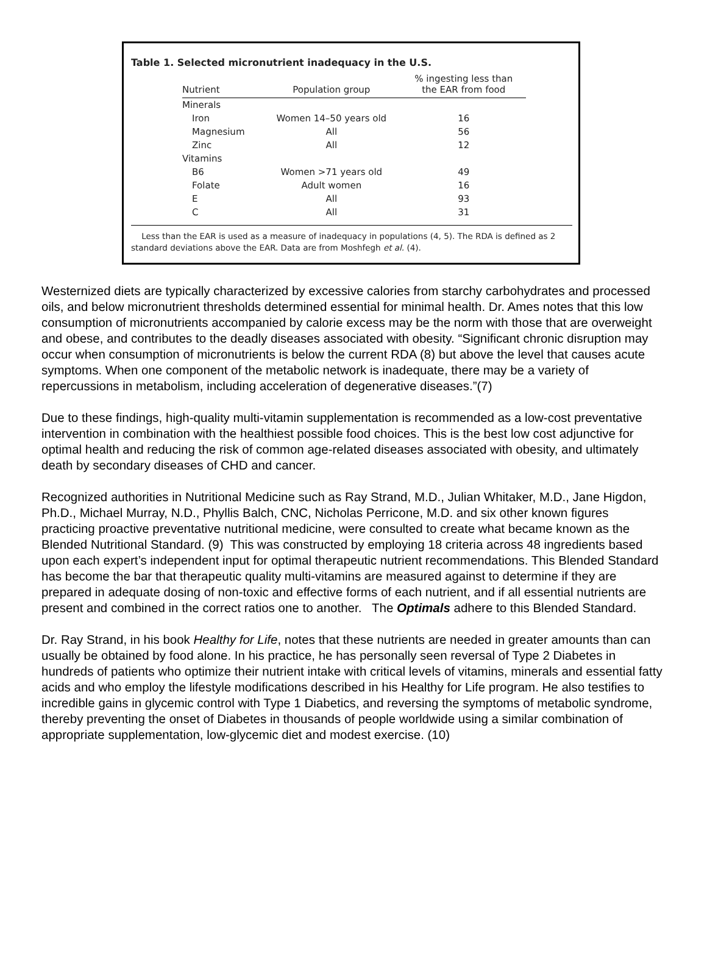Table 1. Selected micronutrient inadequacy in the U.S.
| Nutrient | Population group | % ingesting less than the EAR from food |
| --- | --- | --- |
| Minerals | | |
| Iron | Women 14–50 years old | 16 |
| Magnesium | All | 56 |
| Zinc | All | 12 |
| Vitamins | | |
| B6 | Women >71 years old | 49 |
| Folate | Adult women | 16 |
| E | All | 93 |
| C | All | 31 |
Less than the EAR is used as a measure of inadequacy in populations (4, 5). The RDA is defined as 2 standard deviations above the EAR. Data are from Moshfegh et al. (4).
Westernized diets are typically characterized by excessive calories from starchy carbohydrates and processed oils, and below micronutrient thresholds determined essential for minimal health. Dr. Ames notes that this low consumption of micronutrients accompanied by calorie excess may be the norm with those that are overweight and obese, and contributes to the deadly diseases associated with obesity. “Significant chronic disruption may occur when consumption of micronutrients is below the current RDA (8) but above the level that causes acute symptoms. When one component of the metabolic network is inadequate, there may be a variety of repercussions in metabolism, including acceleration of degenerative diseases.”(7)
Due to these findings, high-quality multi-vitamin supplementation is recommended as a low-cost preventative intervention in combination with the healthiest possible food choices. This is the best low cost adjunctive for optimal health and reducing the risk of common age-related diseases associated with obesity, and ultimately death by secondary diseases of CHD and cancer.
Recognized authorities in Nutritional Medicine such as Ray Strand, M.D., Julian Whitaker, M.D., Jane Higdon, Ph.D., Michael Murray, N.D., Phyllis Balch, CNC, Nicholas Perricone, M.D. and six other known figures practicing proactive preventative nutritional medicine, were consulted to create what became known as the Blended Nutritional Standard. (9) This was constructed by employing 18 criteria across 48 ingredients based upon each expert’s independent input for optimal therapeutic nutrient recommendations. This Blended Standard has become the bar that therapeutic quality multi-vitamins are measured against to determine if they are prepared in adequate dosing of non-toxic and effective forms of each nutrient, and if all essential nutrients are present and combined in the correct ratios one to another. The Optimals adhere to this Blended Standard.
Dr. Ray Strand, in his book Healthy for Life, notes that these nutrients are needed in greater amounts than can usually be obtained by food alone. In his practice, he has personally seen reversal of Type 2 Diabetes in hundreds of patients who optimize their nutrient intake with critical levels of vitamins, minerals and essential fatty acids and who employ the lifestyle modifications described in his Healthy for Life program. He also testifies to incredible gains in glycemic control with Type 1 Diabetics, and reversing the symptoms of metabolic syndrome, thereby preventing the onset of Diabetes in thousands of people worldwide using a similar combination of appropriate supplementation, low-glycemic diet and modest exercise. (10)